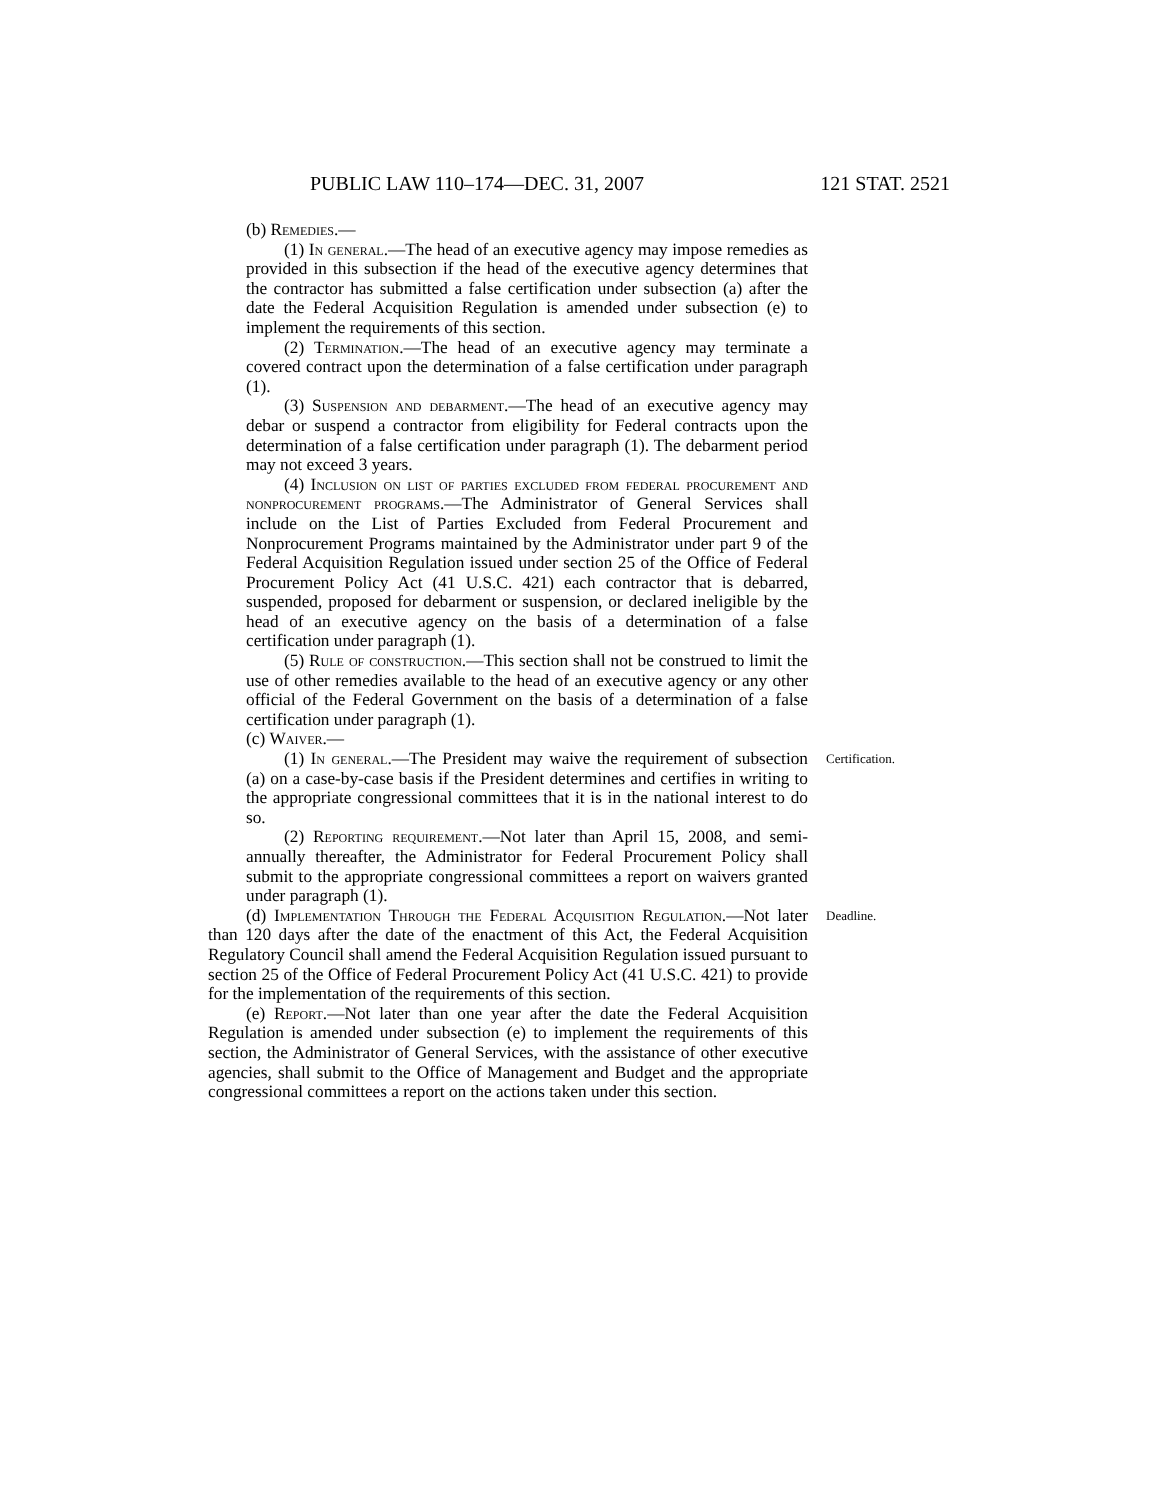PUBLIC LAW 110–174—DEC. 31, 2007 121 STAT. 2521
(b) Remedies.—
(1) In general.—The head of an executive agency may impose remedies as provided in this subsection if the head of the executive agency determines that the contractor has submitted a false certification under subsection (a) after the date the Federal Acquisition Regulation is amended under subsection (e) to implement the requirements of this section.
(2) Termination.—The head of an executive agency may terminate a covered contract upon the determination of a false certification under paragraph (1).
(3) Suspension and debarment.—The head of an executive agency may debar or suspend a contractor from eligibility for Federal contracts upon the determination of a false certification under paragraph (1). The debarment period may not exceed 3 years.
(4) Inclusion on list of parties excluded from federal procurement and nonprocurement programs.—The Administrator of General Services shall include on the List of Parties Excluded from Federal Procurement and Nonprocurement Programs maintained by the Administrator under part 9 of the Federal Acquisition Regulation issued under section 25 of the Office of Federal Procurement Policy Act (41 U.S.C. 421) each contractor that is debarred, suspended, proposed for debarment or suspension, or declared ineligible by the head of an executive agency on the basis of a determination of a false certification under paragraph (1).
(5) Rule of construction.—This section shall not be construed to limit the use of other remedies available to the head of an executive agency or any other official of the Federal Government on the basis of a determination of a false certification under paragraph (1).
(c) Waiver.—
(1) In general.—The President may waive the requirement of subsection (a) on a case-by-case basis if the President determines and certifies in writing to the appropriate congressional committees that it is in the national interest to do so.
Certification.
(2) Reporting requirement.—Not later than April 15, 2008, and semi-annually thereafter, the Administrator for Federal Procurement Policy shall submit to the appropriate congressional committees a report on waivers granted under paragraph (1).
(d) Implementation Through the Federal Acquisition Regulation.—Not later than 120 days after the date of the enactment of this Act, the Federal Acquisition Regulatory Council shall amend the Federal Acquisition Regulation issued pursuant to section 25 of the Office of Federal Procurement Policy Act (41 U.S.C. 421) to provide for the implementation of the requirements of this section.
Deadline.
(e) Report.—Not later than one year after the date the Federal Acquisition Regulation is amended under subsection (e) to implement the requirements of this section, the Administrator of General Services, with the assistance of other executive agencies, shall submit to the Office of Management and Budget and the appropriate congressional committees a report on the actions taken under this section.